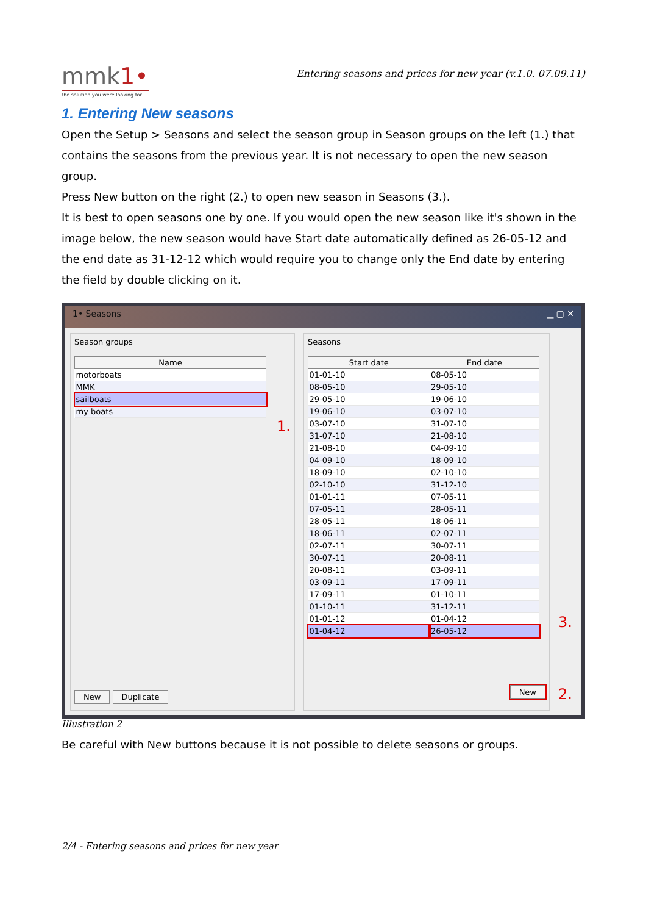mmk 1•
the solution you were looking for
Entering seasons and prices for new year (v.1.0. 07.09.11)
1. Entering New seasons
Open the Setup > Seasons and select the season group in Season groups on the left (1.) that contains the seasons from the previous year. It is not necessary to open the new season group.
Press New button on the right (2.) to open new season in Seasons (3.).
It is best to open seasons one by one. If you would open the new season like it's shown in the image below, the new season would have Start date automatically defined as 26-05-12 and the end date as 31-12-12 which would require you to change only the End date by entering the field by double clicking on it.
1• Seasons ▁ ▢ ✕
Season groups
| Name |
| --- |
| motorboats |
| MMK |
| sailboats |
| my boats |
1.
New Duplicate
Seasons
| Start date | End date |
| --- | --- |
| 01-01-10 | 08-05-10 |
| 08-05-10 | 29-05-10 |
| 29-05-10 | 19-06-10 |
| 19-06-10 | 03-07-10 |
| 03-07-10 | 31-07-10 |
| 31-07-10 | 21-08-10 |
| 21-08-10 | 04-09-10 |
| 04-09-10 | 18-09-10 |
| 18-09-10 | 02-10-10 |
| 02-10-10 | 31-12-10 |
| 01-01-11 | 07-05-11 |
| 07-05-11 | 28-05-11 |
| 28-05-11 | 18-06-11 |
| 18-06-11 | 02-07-11 |
| 02-07-11 | 30-07-11 |
| 30-07-11 | 20-08-11 |
| 20-08-11 | 03-09-11 |
| 03-09-11 | 17-09-11 |
| 17-09-11 | 01-10-11 |
| 01-10-11 | 31-12-11 |
| 01-01-12 | 01-04-12 |
| 01-04-12 | 26-05-12 |
New
3.
2.
Illustration 2
Be careful with New buttons because it is not possible to delete seasons or groups.
2/4 - Entering seasons and prices for new year